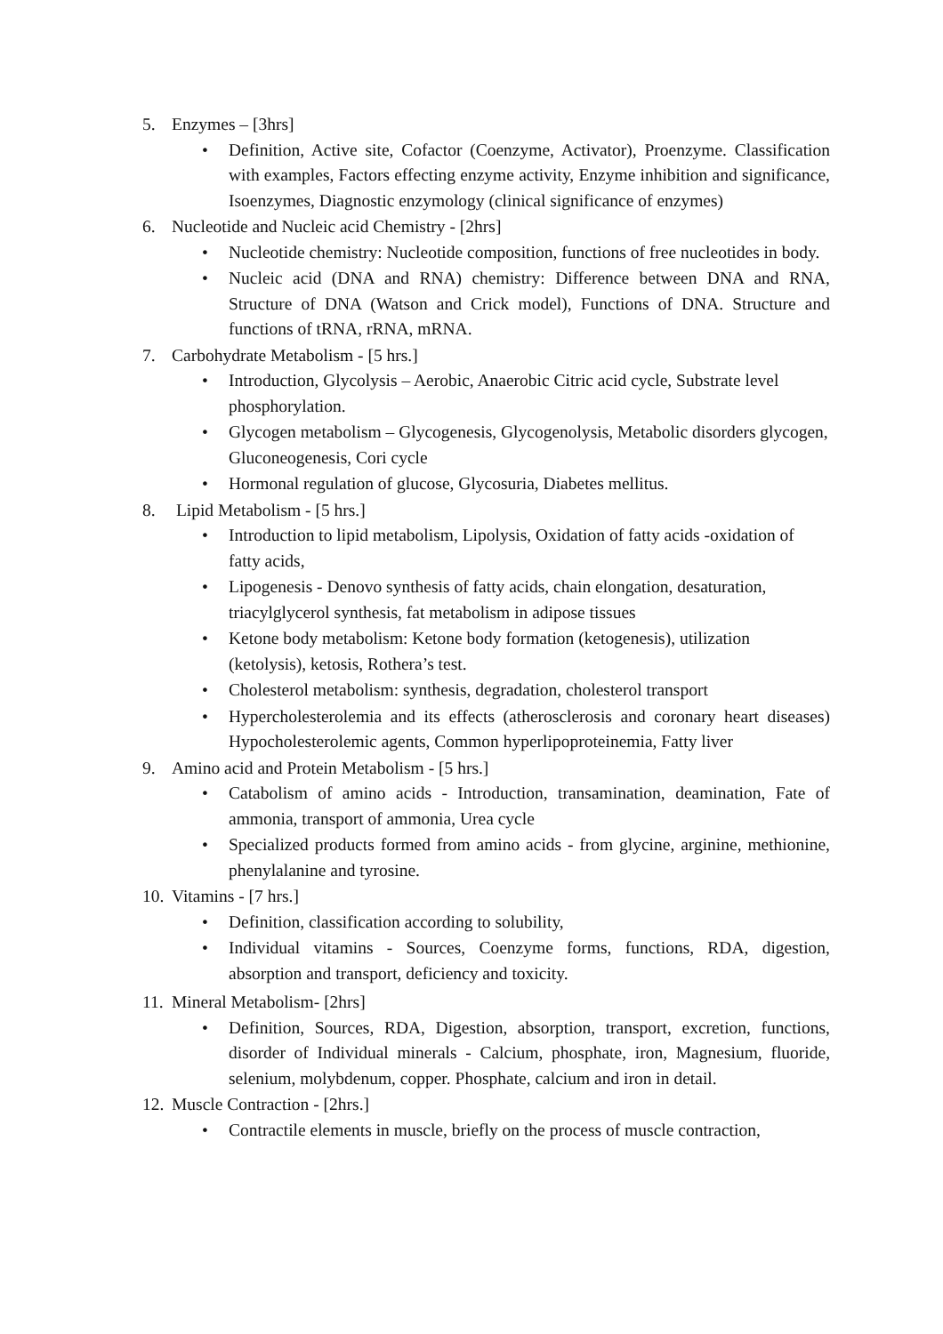5. Enzymes – [3hrs]
• Definition, Active site, Cofactor (Coenzyme, Activator), Proenzyme. Classification with examples, Factors effecting enzyme activity, Enzyme inhibition and significance, Isoenzymes, Diagnostic enzymology (clinical significance of enzymes)
6. Nucleotide and Nucleic acid Chemistry - [2hrs]
• Nucleotide chemistry: Nucleotide composition, functions of free nucleotides in body.
• Nucleic acid (DNA and RNA) chemistry: Difference between DNA and RNA, Structure of DNA (Watson and Crick model), Functions of DNA. Structure and functions of tRNA, rRNA, mRNA.
7. Carbohydrate Metabolism - [5 hrs.]
• Introduction, Glycolysis – Aerobic, Anaerobic Citric acid cycle, Substrate level phosphorylation.
• Glycogen metabolism – Glycogenesis, Glycogenolysis, Metabolic disorders glycogen, Gluconeogenesis, Cori cycle
• Hormonal regulation of glucose, Glycosuria, Diabetes mellitus.
8. Lipid Metabolism - [5 hrs.]
• Introduction to lipid metabolism, Lipolysis, Oxidation of fatty acids -oxidation of fatty acids,
• Lipogenesis - Denovo synthesis of fatty acids, chain elongation, desaturation, triacylglycerol synthesis, fat metabolism in adipose tissues
• Ketone body metabolism: Ketone body formation (ketogenesis), utilization (ketolysis), ketosis, Rothera’s test.
• Cholesterol metabolism: synthesis, degradation, cholesterol transport
• Hypercholesterolemia and its effects (atherosclerosis and coronary heart diseases) Hypocholesterolemic agents, Common hyperlipoproteinemia, Fatty liver
9. Amino acid and Protein Metabolism - [5 hrs.]
• Catabolism of amino acids - Introduction, transamination, deamination, Fate of ammonia, transport of ammonia, Urea cycle
• Specialized products formed from amino acids - from glycine, arginine, methionine, phenylalanine and tyrosine.
10. Vitamins - [7 hrs.]
• Definition, classification according to solubility,
• Individual vitamins - Sources, Coenzyme forms, functions, RDA, digestion, absorption and transport, deficiency and toxicity.
11. Mineral Metabolism- [2hrs]
• Definition, Sources, RDA, Digestion, absorption, transport, excretion, functions, disorder of Individual minerals - Calcium, phosphate, iron, Magnesium, fluoride, selenium, molybdenum, copper. Phosphate, calcium and iron in detail.
12. Muscle Contraction - [2hrs.]
• Contractile elements in muscle, briefly on the process of muscle contraction,